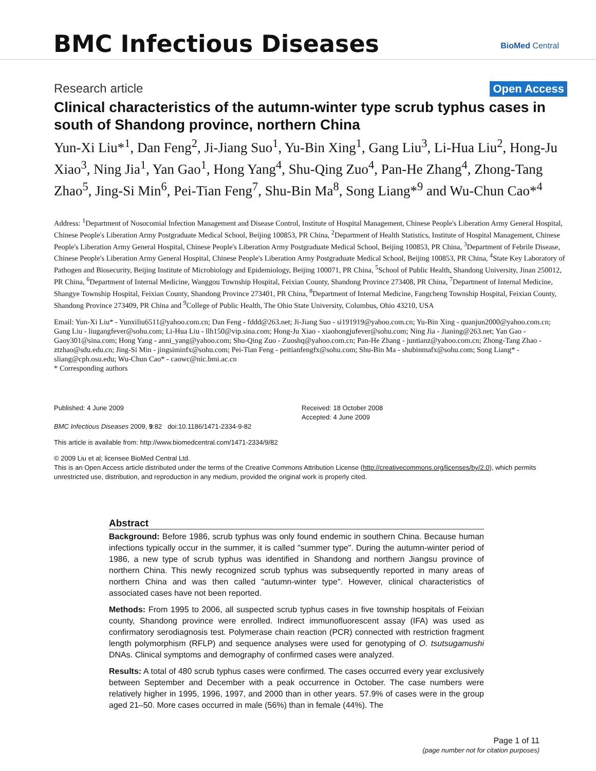BMC Infectious Diseases BioMed Central
Research article Open Access
Clinical characteristics of the autumn-winter type scrub typhus cases in south of Shandong province, northern China
Yun-Xi Liu*<sup>1</sup>, Dan Feng<sup>2</sup>, Ji-Jiang Suo<sup>1</sup>, Yu-Bin Xing<sup>1</sup>, Gang Liu<sup>3</sup>, Li-Hua Liu<sup>2</sup>, Hong-Ju Xiao<sup>3</sup>, Ning Jia<sup>1</sup>, Yan Gao<sup>1</sup>, Hong Yang<sup>4</sup>, Shu-Qing Zuo<sup>4</sup>, Pan-He Zhang<sup>4</sup>, Zhong-Tang Zhao<sup>5</sup>, Jing-Si Min<sup>6</sup>, Pei-Tian Feng<sup>7</sup>, Shu-Bin Ma<sup>8</sup>, Song Liang*<sup>9</sup> and Wu-Chun Cao*<sup>4</sup>
Address: <sup>1</sup>Department of Nosocomial Infection Management and Disease Control, Institute of Hospital Management, Chinese People's Liberation Army General Hospital, Chinese People's Liberation Army Postgraduate Medical School, Beijing 100853, PR China, <sup>2</sup>Department of Health Statistics, Institute of Hospital Management, Chinese People's Liberation Army General Hospital, Chinese People's Liberation Army Postgraduate Medical School, Beijing 100853, PR China, <sup>3</sup>Department of Febrile Disease, Chinese People's Liberation Army General Hospital, Chinese People's Liberation Army Postgraduate Medical School, Beijing 100853, PR China, <sup>4</sup>State Key Laboratory of Pathogen and Biosecurity, Beijing Institute of Microbiology and Epidemiology, Beijing 100071, PR China, <sup>5</sup>School of Public Health, Shandong University, Jinan 250012, PR China, <sup>6</sup>Department of Internal Medicine, Wanggou Township Hospital, Feixian County, Shandong Province 273408, PR China, <sup>7</sup>Department of Internal Medicine, Shangye Township Hospital, Feixian County, Shandong Province 273401, PR China, <sup>8</sup>Department of Internal Medicine, Fangcheng Township Hospital, Feixian County, Shandong Province 273409, PR China and <sup>9</sup>College of Public Health, The Ohio State University, Columbus, Ohio 43210, USA
Email: Yun-Xi Liu* - Yunxiliu6511@yahoo.com.cn; Dan Feng - fddd@263.net; Ji-Jiang Suo - si191919@yahoo.com.cn; Yu-Bin Xing - quanjun2000@yahoo.com.cn; Gang Liu - liugangfever@sohu.com; Li-Hua Liu - llh150@vip.sina.com; Hong-Ju Xiao - xiaohongjufever@sohu.com; Ning Jia - Jianing@263.net; Yan Gao - Gaoy301@sina.com; Hong Yang - anni_yang@yahoo.com; Shu-Qing Zuo - Zuoshq@yahoo.com.cn; Pan-He Zhang - juntianz@yahoo.com.cn; Zhong-Tang Zhao - ztzhao@sdu.edu.cn; Jing-Si Min - jingsiminfx@sohu.com; Pei-Tian Feng - peitianfengfx@sohu.com; Shu-Bin Ma - shubinmafx@sohu.com; Song Liang* - sliang@cph.osu.edu; Wu-Chun Cao* - caowc@nic.bmi.ac.cn
* Corresponding authors
Published: 4 June 2009
BMC Infectious Diseases 2009, 9:82 doi:10.1186/1471-2334-9-82
Received: 18 October 2008
Accepted: 4 June 2009
This article is available from: http://www.biomedcentral.com/1471-2334/9/82
© 2009 Liu et al; licensee BioMed Central Ltd.
This is an Open Access article distributed under the terms of the Creative Commons Attribution License (http://creativecommons.org/licenses/by/2.0), which permits unrestricted use, distribution, and reproduction in any medium, provided the original work is properly cited.
Abstract
Background: Before 1986, scrub typhus was only found endemic in southern China. Because human infections typically occur in the summer, it is called "summer type". During the autumn-winter period of 1986, a new type of scrub typhus was identified in Shandong and northern Jiangsu province of northern China. This newly recognized scrub typhus was subsequently reported in many areas of northern China and was then called "autumn-winter type". However, clinical characteristics of associated cases have not been reported.
Methods: From 1995 to 2006, all suspected scrub typhus cases in five township hospitals of Feixian county, Shandong province were enrolled. Indirect immunofluorescent assay (IFA) was used as confirmatory serodiagnosis test. Polymerase chain reaction (PCR) connected with restriction fragment length polymorphism (RFLP) and sequence analyses were used for genotyping of O. tsutsugamushi DNAs. Clinical symptoms and demography of confirmed cases were analyzed.
Results: A total of 480 scrub typhus cases were confirmed. The cases occurred every year exclusively between September and December with a peak occurrence in October. The case numbers were relatively higher in 1995, 1996, 1997, and 2000 than in other years. 57.9% of cases were in the group aged 21–50. More cases occurred in male (56%) than in female (44%). The
Page 1 of 11
(page number not for citation purposes)